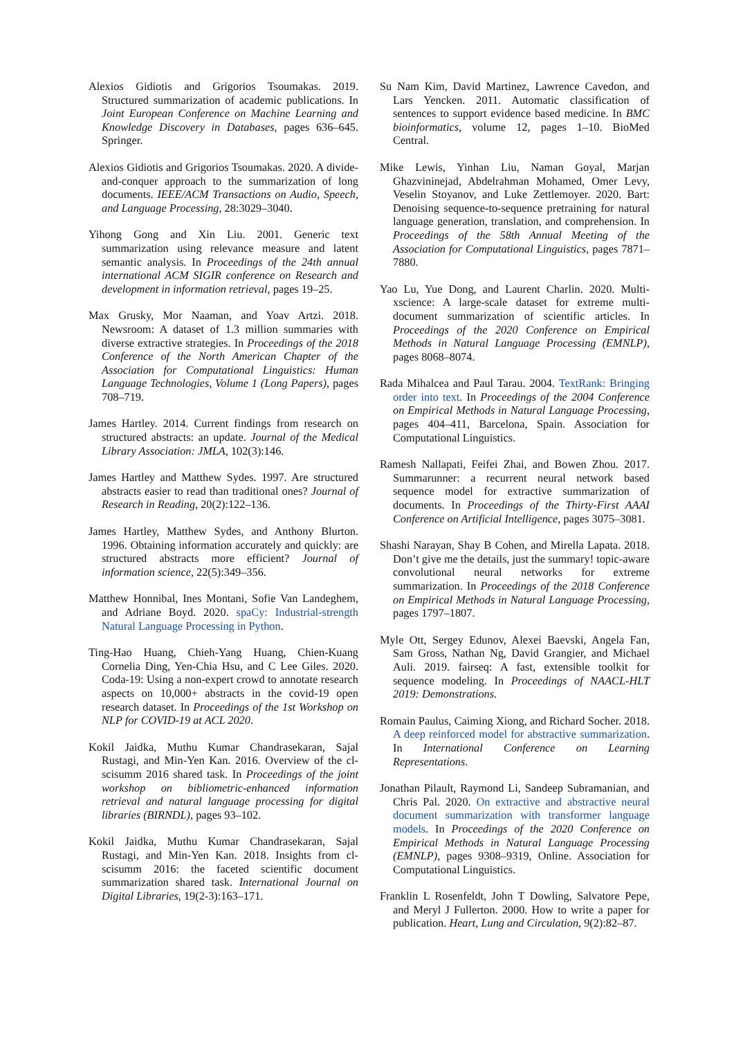Alexios Gidiotis and Grigorios Tsoumakas. 2019. Structured summarization of academic publications. In Joint European Conference on Machine Learning and Knowledge Discovery in Databases, pages 636–645. Springer.
Alexios Gidiotis and Grigorios Tsoumakas. 2020. A divide-and-conquer approach to the summarization of long documents. IEEE/ACM Transactions on Audio, Speech, and Language Processing, 28:3029–3040.
Yihong Gong and Xin Liu. 2001. Generic text summarization using relevance measure and latent semantic analysis. In Proceedings of the 24th annual international ACM SIGIR conference on Research and development in information retrieval, pages 19–25.
Max Grusky, Mor Naaman, and Yoav Artzi. 2018. Newsroom: A dataset of 1.3 million summaries with diverse extractive strategies. In Proceedings of the 2018 Conference of the North American Chapter of the Association for Computational Linguistics: Human Language Technologies, Volume 1 (Long Papers), pages 708–719.
James Hartley. 2014. Current findings from research on structured abstracts: an update. Journal of the Medical Library Association: JMLA, 102(3):146.
James Hartley and Matthew Sydes. 1997. Are structured abstracts easier to read than traditional ones? Journal of Research in Reading, 20(2):122–136.
James Hartley, Matthew Sydes, and Anthony Blurton. 1996. Obtaining information accurately and quickly: are structured abstracts more efficient? Journal of information science, 22(5):349–356.
Matthew Honnibal, Ines Montani, Sofie Van Landeghem, and Adriane Boyd. 2020. spaCy: Industrial-strength Natural Language Processing in Python.
Ting-Hao Huang, Chieh-Yang Huang, Chien-Kuang Cornelia Ding, Yen-Chia Hsu, and C Lee Giles. 2020. Coda-19: Using a non-expert crowd to annotate research aspects on 10,000+ abstracts in the covid-19 open research dataset. In Proceedings of the 1st Workshop on NLP for COVID-19 at ACL 2020.
Kokil Jaidka, Muthu Kumar Chandrasekaran, Sajal Rustagi, and Min-Yen Kan. 2016. Overview of the cl-scisumm 2016 shared task. In Proceedings of the joint workshop on bibliometric-enhanced information retrieval and natural language processing for digital libraries (BIRNDL), pages 93–102.
Kokil Jaidka, Muthu Kumar Chandrasekaran, Sajal Rustagi, and Min-Yen Kan. 2018. Insights from cl-scisumm 2016: the faceted scientific document summarization shared task. International Journal on Digital Libraries, 19(2-3):163–171.
Su Nam Kim, David Martinez, Lawrence Cavedon, and Lars Yencken. 2011. Automatic classification of sentences to support evidence based medicine. In BMC bioinformatics, volume 12, pages 1–10. BioMed Central.
Mike Lewis, Yinhan Liu, Naman Goyal, Marjan Ghazvininejad, Abdelrahman Mohamed, Omer Levy, Veselin Stoyanov, and Luke Zettlemoyer. 2020. Bart: Denoising sequence-to-sequence pretraining for natural language generation, translation, and comprehension. In Proceedings of the 58th Annual Meeting of the Association for Computational Linguistics, pages 7871–7880.
Yao Lu, Yue Dong, and Laurent Charlin. 2020. Multi-xscience: A large-scale dataset for extreme multi-document summarization of scientific articles. In Proceedings of the 2020 Conference on Empirical Methods in Natural Language Processing (EMNLP), pages 8068–8074.
Rada Mihalcea and Paul Tarau. 2004. TextRank: Bringing order into text. In Proceedings of the 2004 Conference on Empirical Methods in Natural Language Processing, pages 404–411, Barcelona, Spain. Association for Computational Linguistics.
Ramesh Nallapati, Feifei Zhai, and Bowen Zhou. 2017. Summarunner: a recurrent neural network based sequence model for extractive summarization of documents. In Proceedings of the Thirty-First AAAI Conference on Artificial Intelligence, pages 3075–3081.
Shashi Narayan, Shay B Cohen, and Mirella Lapata. 2018. Don’t give me the details, just the summary! topic-aware convolutional neural networks for extreme summarization. In Proceedings of the 2018 Conference on Empirical Methods in Natural Language Processing, pages 1797–1807.
Myle Ott, Sergey Edunov, Alexei Baevski, Angela Fan, Sam Gross, Nathan Ng, David Grangier, and Michael Auli. 2019. fairseq: A fast, extensible toolkit for sequence modeling. In Proceedings of NAACL-HLT 2019: Demonstrations.
Romain Paulus, Caiming Xiong, and Richard Socher. 2018. A deep reinforced model for abstractive summarization. In International Conference on Learning Representations.
Jonathan Pilault, Raymond Li, Sandeep Subramanian, and Chris Pal. 2020. On extractive and abstractive neural document summarization with transformer language models. In Proceedings of the 2020 Conference on Empirical Methods in Natural Language Processing (EMNLP), pages 9308–9319, Online. Association for Computational Linguistics.
Franklin L Rosenfeldt, John T Dowling, Salvatore Pepe, and Meryl J Fullerton. 2000. How to write a paper for publication. Heart, Lung and Circulation, 9(2):82–87.